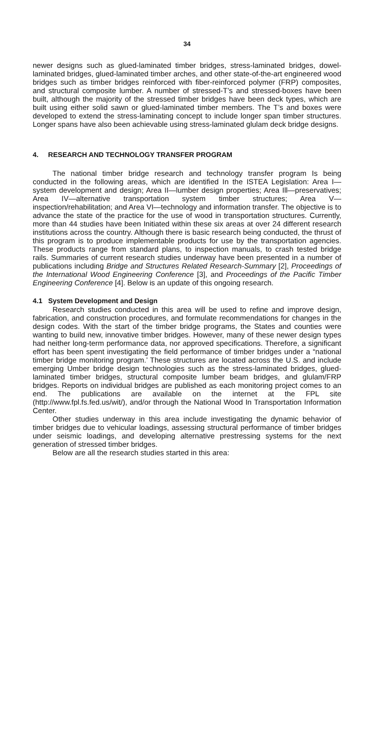34
newer designs such as glued-laminated timber bridges, stress-laminated bridges, dowel-laminated bridges, glued-laminated timber arches, and other state-of-the-art engineered wood bridges such as timber bridges reinforced with fiber-reinforced polymer (FRP) composites, and structural composite lumber. A number of stressed-T’s and stressed-boxes have been built, although the majority of the stressed timber bridges have been deck types, which are built using either solid sawn or glued-laminated timber members. The T’s and boxes were developed to extend the stress-laminating concept to include longer span timber structures. Longer spans have also been achievable using stress-laminated glulam deck bridge designs.
4. RESEARCH AND TECHNOLOGY TRANSFER PROGRAM
The national timber bridge research and technology transfer program Is being conducted in the following areas, which are identified In the ISTEA Legislation: Area I—system development and design; Area II—lumber design properties; Area Ill—preservatives; Area IV—alternative transportation system timber structures; Area V—inspection/rehabilitation; and Area VI—technology and information transfer. The objective is to advance the state of the practice for the use of wood in transportation structures. Currently, more than 44 studies have been Initiated within these six areas at over 24 different research institutions across the country. Although there is basic research being conducted, the thrust of this program is to produce implementable products for use by the transportation agencies. These products range from standard plans, to inspection manuals, to crash tested bridge rails. Summaries of current research studies underway have been presented in a number of publications including Bridge and Structures Related Research-Summary [2], Proceedings of the International Wood Engineering Conference [3], and Proceedings of the Pacific Timber Engineering Conference [4]. Below is an update of this ongoing research.
4.1 System Development and Design
Research studies conducted in this area will be used to refine and improve design, fabrication, and construction procedures, and formulate recommendations for changes in the design codes. With the start of the timber bridge programs, the States and counties were wanting to build new, innovative timber bridges. However, many of these newer design types had neither long-term performance data, nor approved specifications. Therefore, a significant effort has been spent investigating the field performance of timber bridges under a “national timber bridge monitoring program.’ These structures are located across the U.S. and include emerging Umber bridge design technologies such as the stress-laminated bridges, glued-laminated timber bridges, structural composite lumber beam bridges, and glulam/FRP bridges. Reports on individual bridges are published as each monitoring project comes to an end. The publications are available on the internet at the FPL site (http://www.fpl.fs.fed.us/wit/), and/or through the National Wood In Transportation Information Center.
Other studies underway in this area include investigating the dynamic behavior of timber bridges due to vehicular loadings, assessing structural performance of timber bridges under seismic loadings, and developing alternative prestressing systems for the next generation of stressed timber bridges.
Below are all the research studies started in this area: